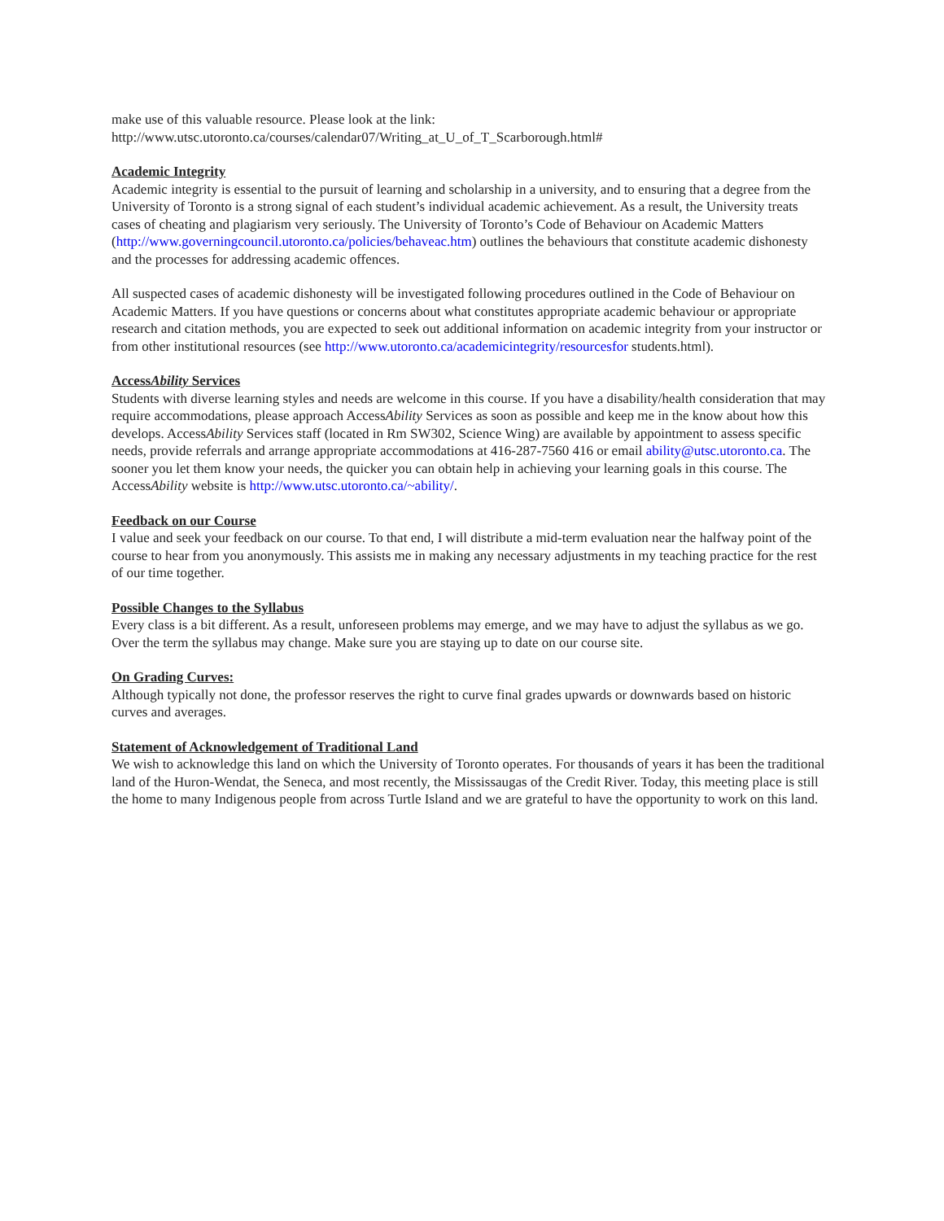make use of this valuable resource. Please look at the link:
http://www.utsc.utoronto.ca/courses/calendar07/Writing_at_U_of_T_Scarborough.html#
Academic Integrity
Academic integrity is essential to the pursuit of learning and scholarship in a university, and to ensuring that a degree from the University of Toronto is a strong signal of each student’s individual academic achievement. As a result, the University treats cases of cheating and plagiarism very seriously. The University of Toronto’s Code of Behaviour on Academic Matters (http://www.governingcouncil.utoronto.ca/policies/behaveac.htm) outlines the behaviours that constitute academic dishonesty and the processes for addressing academic offences.
All suspected cases of academic dishonesty will be investigated following procedures outlined in the Code of Behaviour on Academic Matters. If you have questions or concerns about what constitutes appropriate academic behaviour or appropriate research and citation methods, you are expected to seek out additional information on academic integrity from your instructor or from other institutional resources (see http://www.utoronto.ca/academicintegrity/resourcesfor students.html).
AccessAbility Services
Students with diverse learning styles and needs are welcome in this course. If you have a disability/health consideration that may require accommodations, please approach AccessAbility Services as soon as possible and keep me in the know about how this develops. AccessAbility Services staff (located in Rm SW302, Science Wing) are available by appointment to assess specific needs, provide referrals and arrange appropriate accommodations at 416-287-7560 416 or email ability@utsc.utoronto.ca. The sooner you let them know your needs, the quicker you can obtain help in achieving your learning goals in this course. The AccessAbility website is http://www.utsc.utoronto.ca/~ability/.
Feedback on our Course
I value and seek your feedback on our course. To that end, I will distribute a mid-term evaluation near the halfway point of the course to hear from you anonymously. This assists me in making any necessary adjustments in my teaching practice for the rest of our time together.
Possible Changes to the Syllabus
Every class is a bit different. As a result, unforeseen problems may emerge, and we may have to adjust the syllabus as we go. Over the term the syllabus may change. Make sure you are staying up to date on our course site.
On Grading Curves:
Although typically not done, the professor reserves the right to curve final grades upwards or downwards based on historic curves and averages.
Statement of Acknowledgement of Traditional Land
We wish to acknowledge this land on which the University of Toronto operates. For thousands of years it has been the traditional land of the Huron-Wendat, the Seneca, and most recently, the Mississaugas of the Credit River. Today, this meeting place is still the home to many Indigenous people from across Turtle Island and we are grateful to have the opportunity to work on this land.